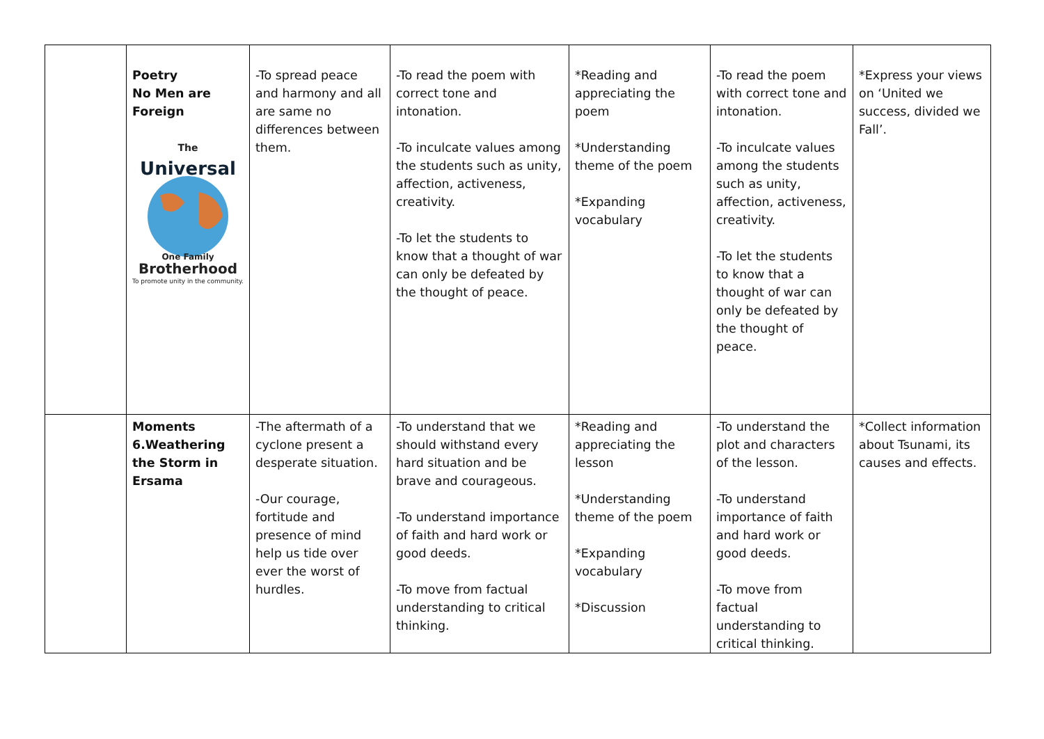| | Poetry No Men are Foreign The Universal One Family Brotherhood To promote unity in the community. | -To spread peace and harmony and all are same no differences between them. | -To read the poem with correct tone and intonation. -To inculcate values among the students such as unity, affection, activeness, creativity. -To let the students to know that a thought of war can only be defeated by the thought of peace. | *Reading and appreciating the poem *Understanding theme of the poem *Expanding vocabulary | -To read the poem with correct tone and intonation. -To inculcate values among the students such as unity, affection, activeness, creativity. -To let the students to know that a thought of war can only be defeated by the thought of peace. | *Express your views on ‘United we success, divided we Fall’. |
| | Moments 6.Weathering the Storm in Ersama | -The aftermath of a cyclone present a desperate situation. -Our courage, fortitude and presence of mind help us tide over ever the worst of hurdles. | -To understand that we should withstand every hard situation and be brave and courageous. -To understand importance of faith and hard work or good deeds. -To move from factual understanding to critical thinking. | *Reading and appreciating the lesson *Understanding theme of the poem *Expanding vocabulary *Discussion | -To understand the plot and characters of the lesson. -To understand importance of faith and hard work or good deeds. -To move from factual understanding to critical thinking. | *Collect information about Tsunami, its causes and effects. |